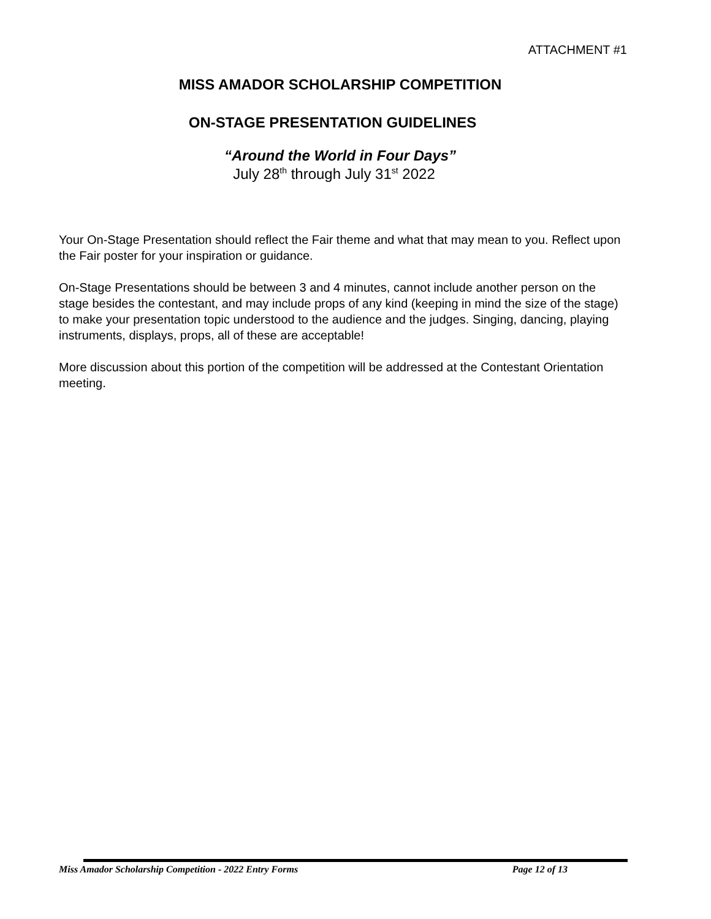ATTACHMENT #1
MISS AMADOR SCHOLARSHIP COMPETITION
ON-STAGE PRESENTATION GUIDELINES
“Around the World in Four Days”
July 28<sup>th</sup> through July 31<sup>st</sup> 2022
Your On-Stage Presentation should reflect the Fair theme and what that may mean to you. Reflect upon the Fair poster for your inspiration or guidance.
On-Stage Presentations should be between 3 and 4 minutes, cannot include another person on the stage besides the contestant, and may include props of any kind (keeping in mind the size of the stage) to make your presentation topic understood to the audience and the judges. Singing, dancing, playing instruments, displays, props, all of these are acceptable!
More discussion about this portion of the competition will be addressed at the Contestant Orientation meeting.
Miss Amador Scholarship Competition - 2022 Entry Forms Page 12 of 13